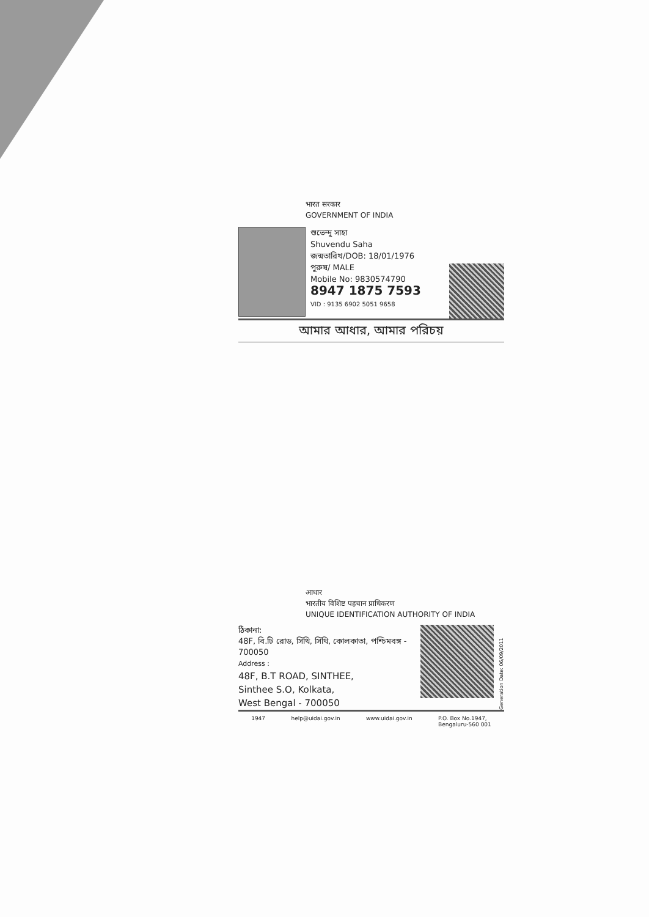भारत सरकार
GOVERNMENT OF INDIA
শুভেন্দু সাহা
Shuvendu Saha
জন্মতারিখ/DOB: 18/01/1976
পুরুষ/ MALE
Mobile No: 9830574790
8947 1875 7593
VID : 9135 6902 5051 9658
আমার আধার, আমার পরিচয়
आधार
भारतीय विशिष्ट पहचान प्राधिकरण
UNIQUE IDENTIFICATION AUTHORITY OF INDIA
ঠিকানা:
48F, বি.টি রোড, সিঁথি, সিঁথি, কোলকাতা, পশ্চিমবঙ্গ - 700050
Address :
48F, B.T ROAD, SINTHEE,
Sinthee S.O, Kolkata,
West Bengal - 700050
Generation Date: 06/09/2011
1947 help@uidai.gov.in www.uidai.gov.in P.O. Box No.1947,
Bengaluru-560 001